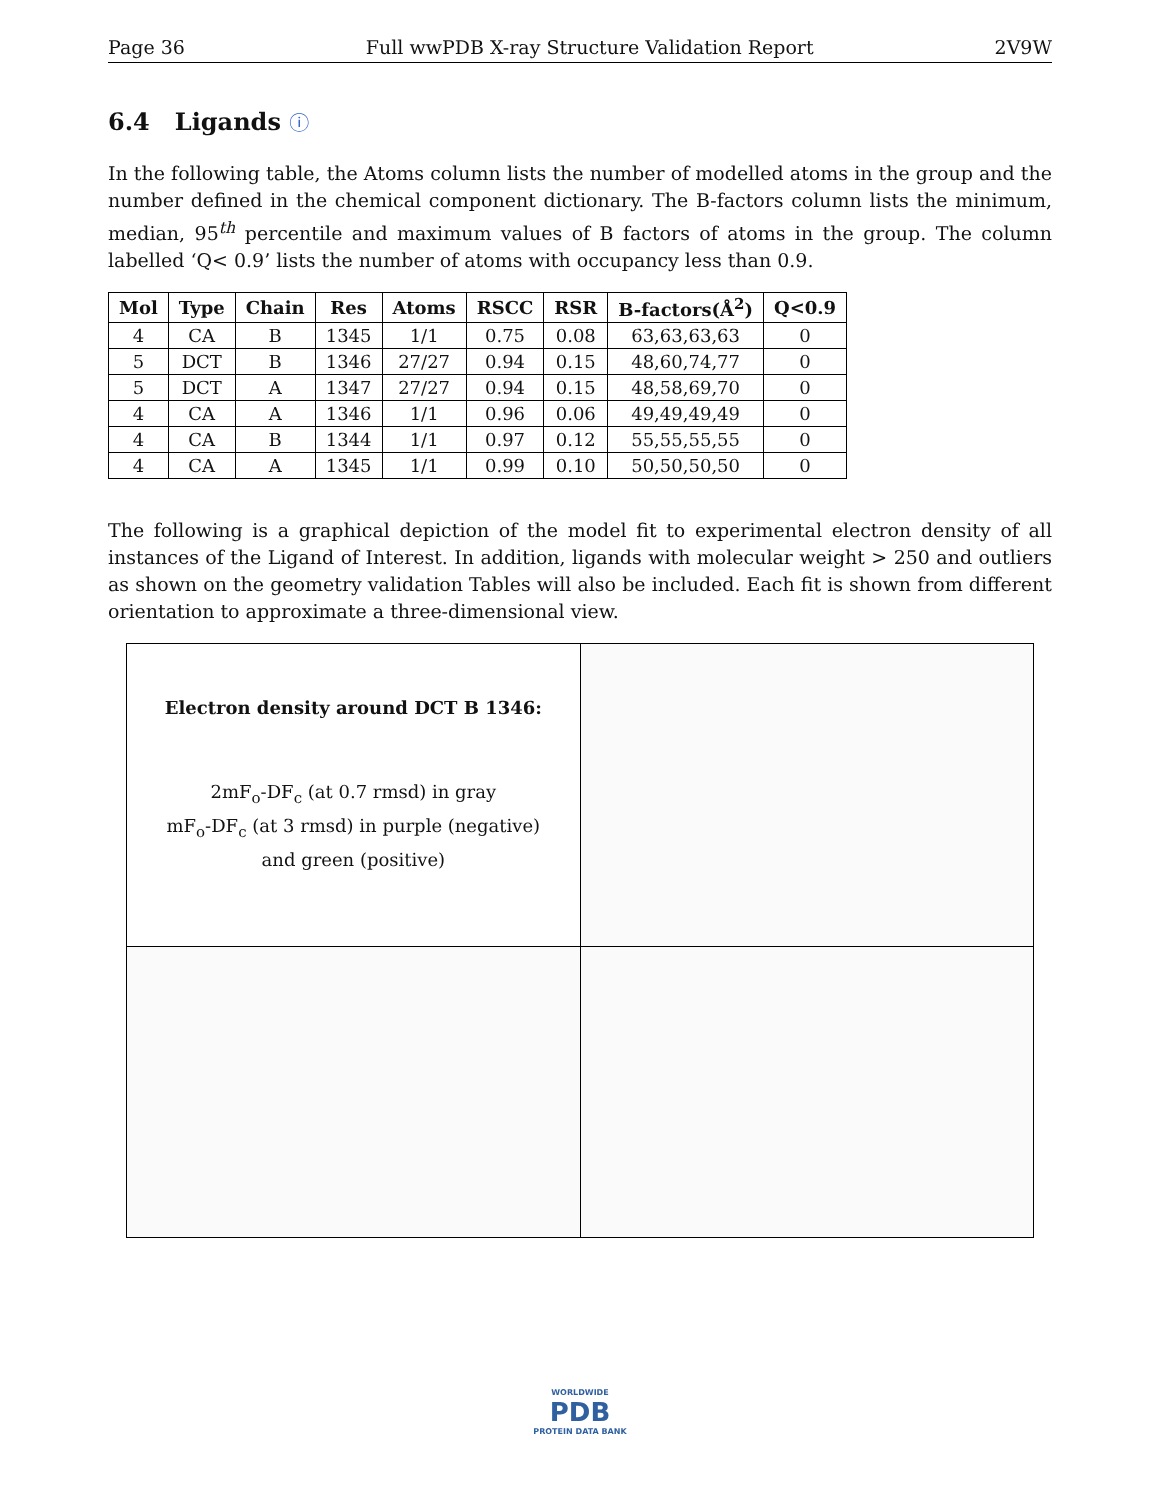Page 36 Full wwPDB X-ray Structure Validation Report 2V9W
6.4 Ligands ⓘ
In the following table, the Atoms column lists the number of modelled atoms in the group and the number defined in the chemical component dictionary. The B-factors column lists the minimum, median, 95<sup>th</sup> percentile and maximum values of B factors of atoms in the group. The column labelled ‘Q< 0.9’ lists the number of atoms with occupancy less than 0.9.
| Mol | Type | Chain | Res | Atoms | RSCC | RSR | B-factors(Å<sup>2</sup>) | Q<0.9 |
| --- | --- | --- | --- | --- | --- | --- | --- | --- |
| 4 | CA | B | 1345 | 1/1 | 0.75 | 0.08 | 63,63,63,63 | 0 |
| 5 | DCT | B | 1346 | 27/27 | 0.94 | 0.15 | 48,60,74,77 | 0 |
| 5 | DCT | A | 1347 | 27/27 | 0.94 | 0.15 | 48,58,69,70 | 0 |
| 4 | CA | A | 1346 | 1/1 | 0.96 | 0.06 | 49,49,49,49 | 0 |
| 4 | CA | B | 1344 | 1/1 | 0.97 | 0.12 | 55,55,55,55 | 0 |
| 4 | CA | A | 1345 | 1/1 | 0.99 | 0.10 | 50,50,50,50 | 0 |
The following is a graphical depiction of the model fit to experimental electron density of all instances of the Ligand of Interest. In addition, ligands with molecular weight > 250 and outliers as shown on the geometry validation Tables will also be included. Each fit is shown from different orientation to approximate a three-dimensional view.
| Electron density around DCT B 1346: 2mF<sub>o</sub>-DF<sub>c</sub> (at 0.7 rmsd) in gray mF<sub>o</sub>-DF<sub>c</sub> (at 3 rmsd) in purple (negative) and green (positive) | |
WORLDWIDE
PDB
PROTEIN DATA BANK